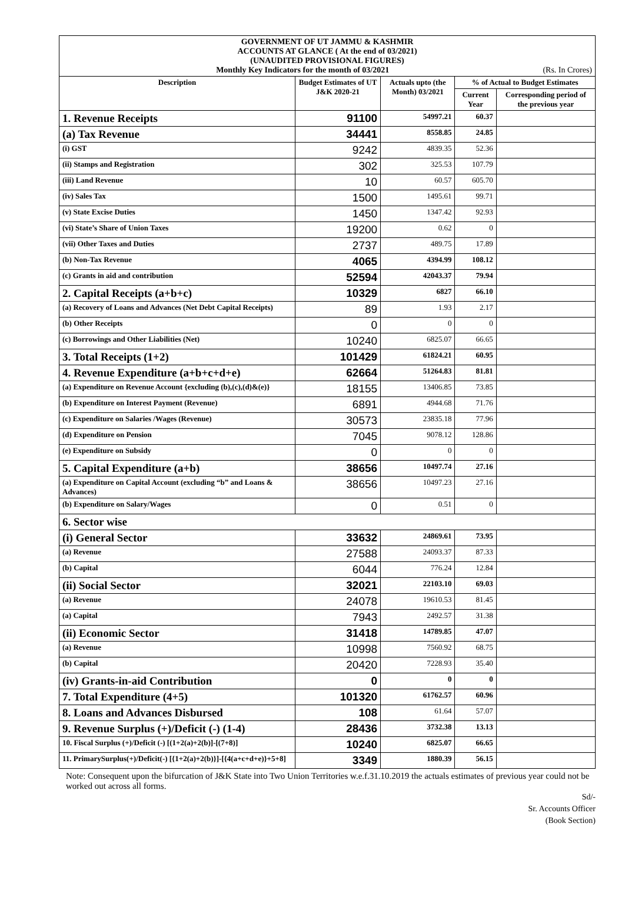| GOVERNMENT OF UT JAMMU & KASHMIR ACCOUNTS AT GLANCE ( At the end of 03/2021) (UNAUDITED PROVISIONAL FIGURES) Monthly Key Indicators for the month of 03/2021 (Rs. In Crores) | | | | |
| Description | Budget Estimates of UT J&K 2020-21 | Actuals upto (the Month) 03/2021 | % of Actual to Budget Estimates | |
| | | | Current Year | Corresponding period of the previous year |
| 1. Revenue Receipts | 91100 | 54997.21 | 60.37 | |
| (a) Tax Revenue | 34441 | 8558.85 | 24.85 | |
| (i) GST | 9242 | 4839.35 | 52.36 | |
| (ii) Stamps and Registration | 302 | 325.53 | 107.79 | |
| (iii) Land Revenue | 10 | 60.57 | 605.70 | |
| (iv) Sales Tax | 1500 | 1495.61 | 99.71 | |
| (v) State Excise Duties | 1450 | 1347.42 | 92.93 | |
| (vi) State’s Share of Union Taxes | 19200 | 0.62 | 0 | |
| (vii) Other Taxes and Duties | 2737 | 489.75 | 17.89 | |
| (b) Non-Tax Revenue | 4065 | 4394.99 | 108.12 | |
| (c) Grants in aid and contribution | 52594 | 42043.37 | 79.94 | |
| 2. Capital Receipts (a+b+c) | 10329 | 6827 | 66.10 | |
| (a) Recovery of Loans and Advances (Net Debt Capital Receipts) | 89 | 1.93 | 2.17 | |
| (b) Other Receipts | 0 | 0 | 0 | |
| (c) Borrowings and Other Liabilities (Net) | 10240 | 6825.07 | 66.65 | |
| 3. Total Receipts (1+2) | 101429 | 61824.21 | 60.95 | |
| 4. Revenue Expenditure (a+b+c+d+e) | 62664 | 51264.83 | 81.81 | |
| (a) Expenditure on Revenue Account {excluding (b),(c),(d)&(e)} | 18155 | 13406.85 | 73.85 | |
| (b) Expenditure on Interest Payment (Revenue) | 6891 | 4944.68 | 71.76 | |
| (c) Expenditure on Salaries /Wages (Revenue) | 30573 | 23835.18 | 77.96 | |
| (d) Expenditure on Pension | 7045 | 9078.12 | 128.86 | |
| (e) Expenditure on Subsidy | 0 | 0 | 0 | |
| 5. Capital Expenditure (a+b) | 38656 | 10497.74 | 27.16 | |
| (a) Expenditure on Capital Account (excluding “b” and Loans & Advances) | 38656 | 10497.23 | 27.16 | |
| (b) Expenditure on Salary/Wages | 0 | 0.51 | 0 | |
| 6. Sector wise | | | | |
| (i) General Sector | 33632 | 24869.61 | 73.95 | |
| (a) Revenue | 27588 | 24093.37 | 87.33 | |
| (b) Capital | 6044 | 776.24 | 12.84 | |
| (ii) Social Sector | 32021 | 22103.10 | 69.03 | |
| (a) Revenue | 24078 | 19610.53 | 81.45 | |
| (a) Capital | 7943 | 2492.57 | 31.38 | |
| (ii) Economic Sector | 31418 | 14789.85 | 47.07 | |
| (a) Revenue | 10998 | 7560.92 | 68.75 | |
| (b) Capital | 20420 | 7228.93 | 35.40 | |
| (iv) Grants-in-aid Contribution | 0 | 0 | 0 | |
| 7. Total Expenditure (4+5) | 101320 | 61762.57 | 60.96 | |
| 8. Loans and Advances Disbursed | 108 | 61.64 | 57.07 | |
| 9. Revenue Surplus (+)/Deficit (-) (1-4) | 28436 | 3732.38 | 13.13 | |
| 10. Fiscal Surplus (+)/Deficit (-) [(1+2(a)+2(b)]-[(7+8)] | 10240 | 6825.07 | 66.65 | |
| 11. PrimarySurplus(+)/Deficit(-) [{1+2(a)+2(b)}]-[{4(a+c+d+e)}+5+8] | 3349 | 1880.39 | 56.15 | |
Note: Consequent upon the bifurcation of J&K State into Two Union Territories w.e.f.31.10.2019 the actuals estimates of previous year could not be worked out across all forms.
Sd/-
Sr. Accounts Officer
(Book Section)